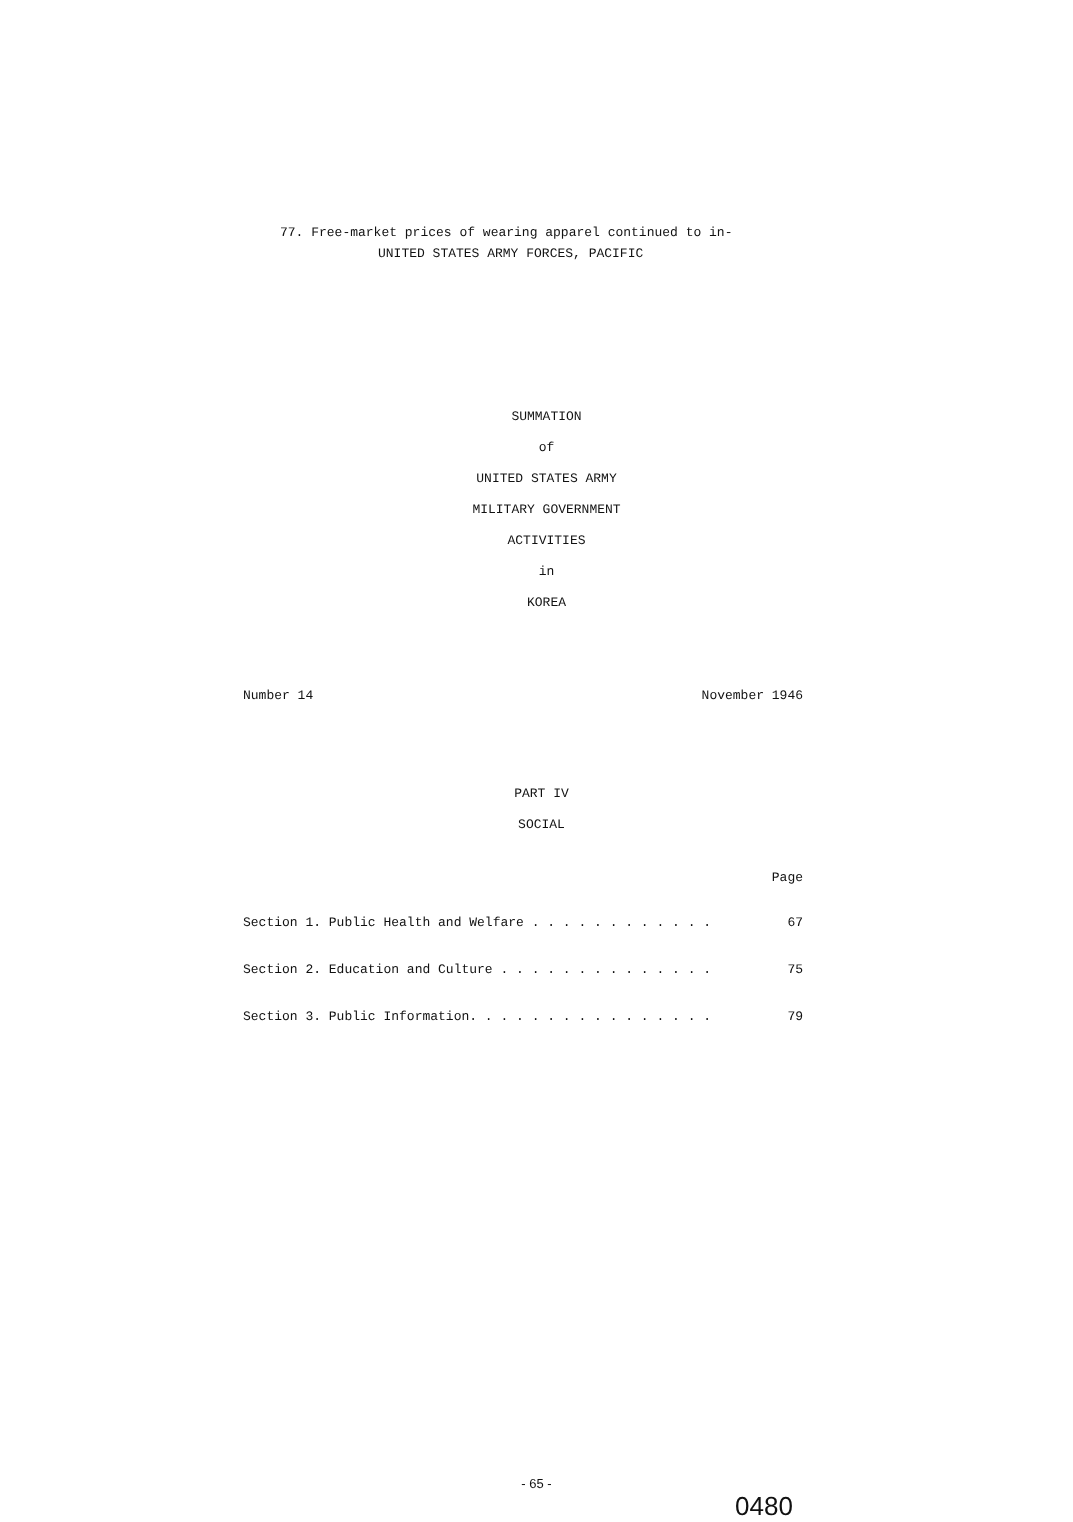77. Free-market prices of wearing apparel continued to in-
UNITED STATES ARMY FORCES, PACIFIC
SUMMATION
of
UNITED STATES ARMY
MILITARY GOVERNMENT
ACTIVITIES
in
KOREA
Number 14 November 1946
PART IV
SOCIAL
Page
Section 1. Public Health and Welfare . . . . . . . . . . . . 67
Section 2. Education and Culture . . . . . . . . . . . . . . 75
Section 3. Public Information. . . . . . . . . . . . . . . . 79
- 65 -
0480